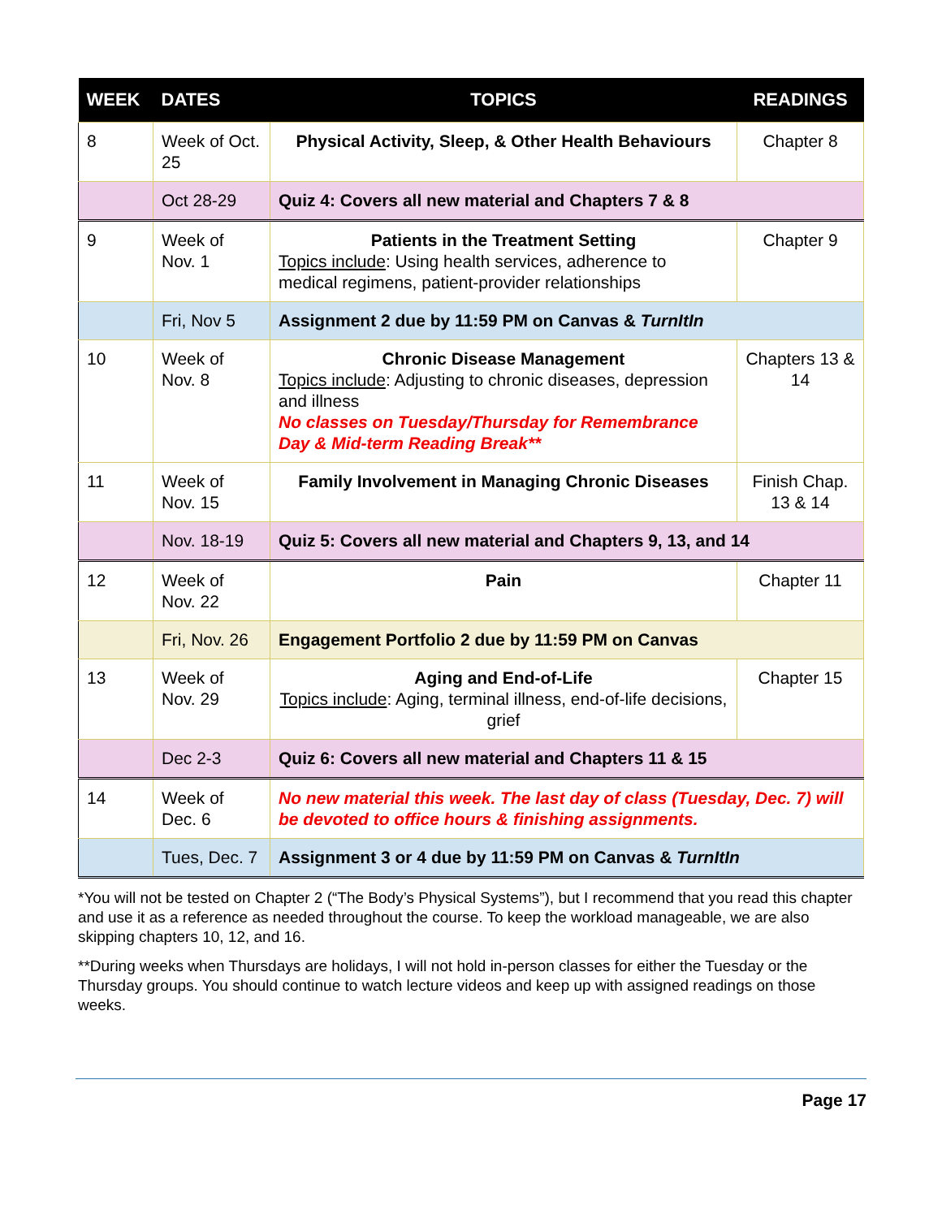| WEEK | DATES | TOPICS | READINGS |
| --- | --- | --- | --- |
| 8 | Week of Oct. 25 | Physical Activity, Sleep, & Other Health Behaviours | Chapter 8 |
| | Oct 28-29 | Quiz 4: Covers all new material and Chapters 7 & 8 | |
| 9 | Week of Nov. 1 | Patients in the Treatment Setting Topics include : Using health services, adherence to medical regimens, patient-provider relationships | Chapter 9 |
| | Fri, Nov 5 | Assignment 2 due by 11:59 PM on Canvas & TurnItIn | |
| 10 | Week of Nov. 8 | Chronic Disease Management Topics include : Adjusting to chronic diseases, depression and illness No classes on Tuesday/Thursday for Remembrance Day & Mid-term Reading Break** | Chapters 13 & 14 |
| 11 | Week of Nov. 15 | Family Involvement in Managing Chronic Diseases | Finish Chap. 13 & 14 |
| | Nov. 18-19 | Quiz 5: Covers all new material and Chapters 9, 13, and 14 | |
| 12 | Week of Nov. 22 | Pain | Chapter 11 |
| | Fri, Nov. 26 | Engagement Portfolio 2 due by 11:59 PM on Canvas | |
| 13 | Week of Nov. 29 | Aging and End-of-Life Topics include : Aging, terminal illness, end-of-life decisions, grief | Chapter 15 |
| | Dec 2-3 | Quiz 6: Covers all new material and Chapters 11 & 15 | |
| 14 | Week of Dec. 6 | No new material this week. The last day of class (Tuesday, Dec. 7) will be devoted to office hours & finishing assignments. | |
| | Tues, Dec. 7 | Assignment 3 or 4 due by 11:59 PM on Canvas & TurnItIn | |
*You will not be tested on Chapter 2 (“The Body’s Physical Systems”), but I recommend that you read this chapter and use it as a reference as needed throughout the course. To keep the workload manageable, we are also skipping chapters 10, 12, and 16.
**During weeks when Thursdays are holidays, I will not hold in-person classes for either the Tuesday or the Thursday groups. You should continue to watch lecture videos and keep up with assigned readings on those weeks.
Page 17